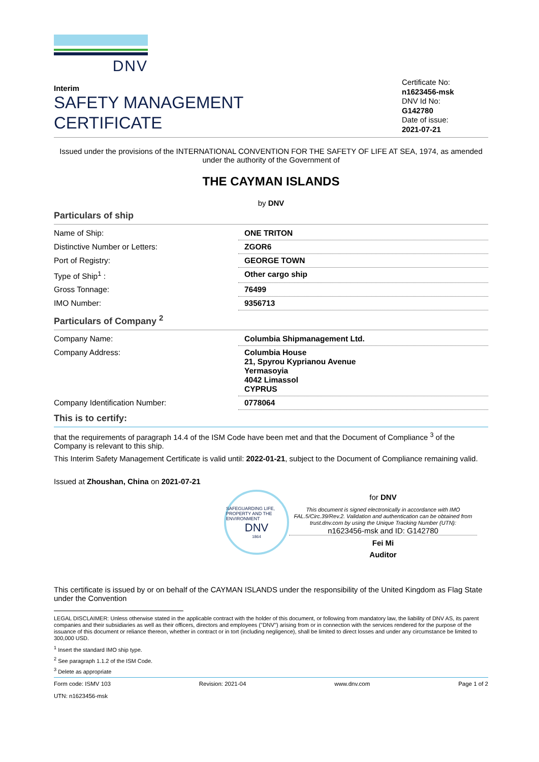DNV
Interim
SAFETY MANAGEMENT
CERTIFICATE
Certificate No:
n1623456-msk
DNV Id No:
G142780
Date of issue:
2021-07-21
Issued under the provisions of the INTERNATIONAL CONVENTION FOR THE SAFETY OF LIFE AT SEA, 1974, as amended
under the authority of the Government of
THE CAYMAN ISLANDS
by DNV
Particulars of ship
| Name of Ship: | ONE TRITON |
| Distinctive Number or Letters: | ZGOR6 |
| Port of Registry: | GEORGE TOWN |
| Type of Ship<sup>1</sup> : | Other cargo ship |
| Gross Tonnage: | 76499 |
| IMO Number: | 9356713 |
Particulars of Company <sup>2</sup>
| Company Name: | Columbia Shipmanagement Ltd. |
| Company Address: | Columbia House 21, Spyrou Kyprianou Avenue Yermasoyia 4042 Limassol CYPRUS |
| Company Identification Number: | 0778064 |
This is to certify:
that the requirements of paragraph 14.4 of the ISM Code have been met and that the Document of Compliance <sup>3</sup> of the Company is relevant to this ship.
This Interim Safety Management Certificate is valid until: 2022-01-21, subject to the Document of Compliance remaining valid.
Issued at Zhoushan, China on 2021-07-21
SAFEGUARDING LIFE, PROPERTY AND THE ENVIRONMENT
DNV
1864
for DNV
This document is signed electronically in accordance with IMO FAL.5/Circ.39/Rev.2. Validation and authentication can be obtained from trust.dnv.com by using the Unique Tracking Number (UTN):
n1623456-msk and ID: G142780
Fei Mi
Auditor
This certificate is issued by or on behalf of the CAYMAN ISLANDS under the responsibility of the United Kingdom as Flag State under the Convention
LEGAL DISCLAIMER: Unless otherwise stated in the applicable contract with the holder of this document, or following from mandatory law, the liability of DNV AS, its parent companies and their subsidiaries as well as their officers, directors and employees ("DNV") arising from or in connection with the services rendered for the purpose of the issuance of this document or reliance thereon, whether in contract or in tort (including negligence), shall be limited to direct losses and under any circumstance be limited to 300,000 USD.
<sup>1</sup> Insert the standard IMO ship type.
<sup>2</sup> See paragraph 1.1.2 of the ISM Code.
<sup>3</sup> Delete as appropriate
Form code: ISMV 103
UTN: n1623456-msk Revision: 2021-04 www.dnv.com Page 1 of 2